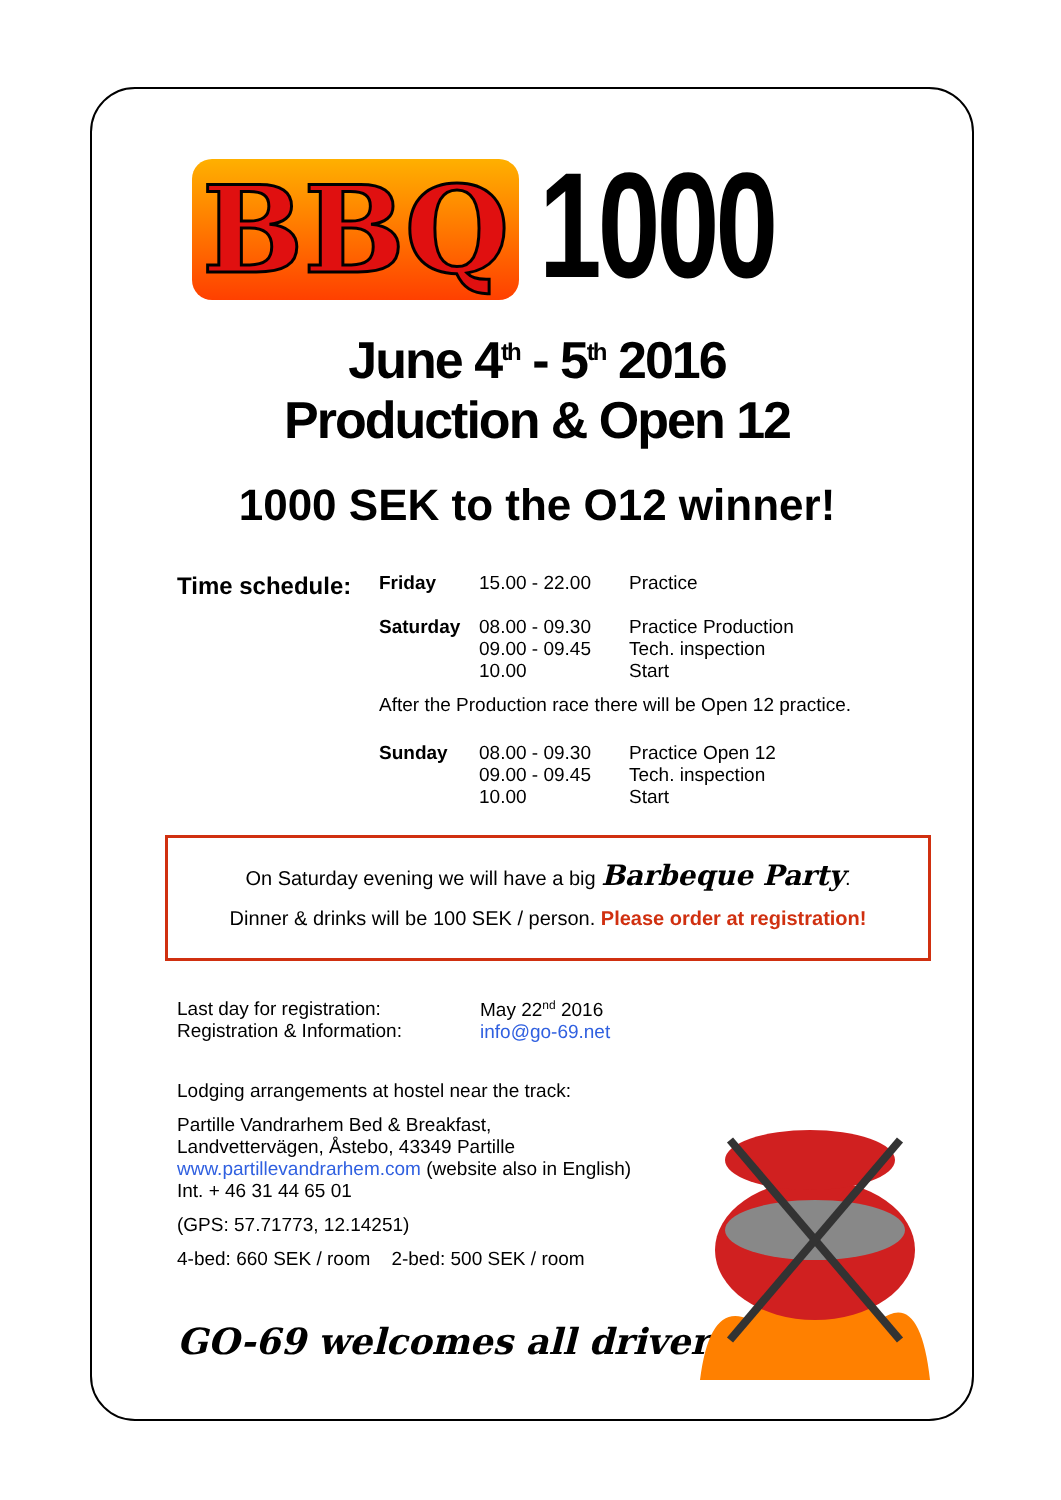BBQ 1000
June 4<sup>th</sup> - 5<sup>th</sup> 2016
Production & Open 12
1000 SEK to the O12 winner!
| Time schedule: | Friday | 15.00 - 22.00 | Practice |
| | Saturday | 08.00 - 09.30 09.00 - 09.45 10.00 | Practice Production Tech. inspection Start |
| | After the Production race there will be Open 12 practice. | | |
| | Sunday | 08.00 - 09.30 09.00 - 09.45 10.00 | Practice Open 12 Tech. inspection Start |
On Saturday evening we will have a big Barbeque Party.
Dinner & drinks will be 100 SEK / person. Please order at registration!
| Last day for registration: Registration & Information: | May 22<sup>nd</sup> 2016 info@go-69.net |
Lodging arrangements at hostel near the track:
Partille Vandrarhem Bed & Breakfast,
Landvettervägen, Åstebo, 43349 Partille
www.partillevandrarhem.com (website also in English)
Int. + 46 31 44 65 01
(GPS: 57.71773, 12.14251)
4-bed: 660 SEK / room 2-bed: 500 SEK / room
GO-69 welcomes all drivers!